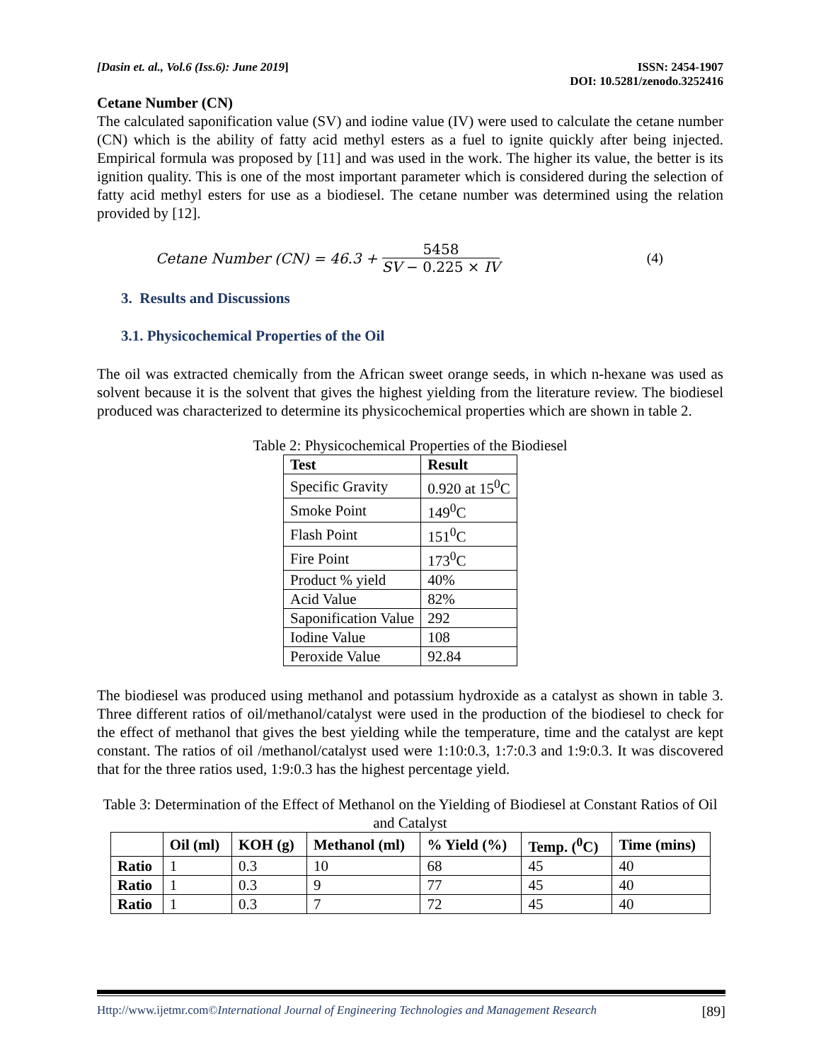[Dasin et. al., Vol.6 (Iss.6): June 2019]
ISSN: 2454-1907
DOI: 10.5281/zenodo.3252416
Cetane Number (CN)
The calculated saponification value (SV) and iodine value (IV) were used to calculate the cetane number (CN) which is the ability of fatty acid methyl esters as a fuel to ignite quickly after being injected. Empirical formula was proposed by [11] and was used in the work. The higher its value, the better is its ignition quality. This is one of the most important parameter which is considered during the selection of fatty acid methyl esters for use as a biodiesel. The cetane number was determined using the relation provided by [12].
Cetane Number (CN) = 46.3 + 5458 SV − 0.225 × IV (4)
3. Results and Discussions
3.1. Physicochemical Properties of the Oil
The oil was extracted chemically from the African sweet orange seeds, in which n-hexane was used as solvent because it is the solvent that gives the highest yielding from the literature review. The biodiesel produced was characterized to determine its physicochemical properties which are shown in table 2.
Table 2: Physicochemical Properties of the Biodiesel
| Test | Result |
| --- | --- |
| Specific Gravity | 0.920 at 15<sup>0</sup>C |
| Smoke Point | 149<sup>0</sup>C |
| Flash Point | 151<sup>0</sup>C |
| Fire Point | 173<sup>0</sup>C |
| Product % yield | 40% |
| Acid Value | 82% |
| Saponification Value | 292 |
| Iodine Value | 108 |
| Peroxide Value | 92.84 |
The biodiesel was produced using methanol and potassium hydroxide as a catalyst as shown in table 3. Three different ratios of oil/methanol/catalyst were used in the production of the biodiesel to check for the effect of methanol that gives the best yielding while the temperature, time and the catalyst are kept constant. The ratios of oil /methanol/catalyst used were 1:10:0.3, 1:7:0.3 and 1:9:0.3. It was discovered that for the three ratios used, 1:9:0.3 has the highest percentage yield.
Table 3: Determination of the Effect of Methanol on the Yielding of Biodiesel at Constant Ratios of Oil and Catalyst
| | Oil (ml) | KOH (g) | Methanol (ml) | % Yield (%) | Temp. (<sup>0</sup>C) | Time (mins) |
| --- | --- | --- | --- | --- | --- | --- |
| Ratio | 1 | 0.3 | 10 | 68 | 45 | 40 |
| Ratio | 1 | 0.3 | 9 | 77 | 45 | 40 |
| Ratio | 1 | 0.3 | 7 | 72 | 45 | 40 |
Http://www.ijetmr.com©International Journal of Engineering Technologies and Management Research [89]